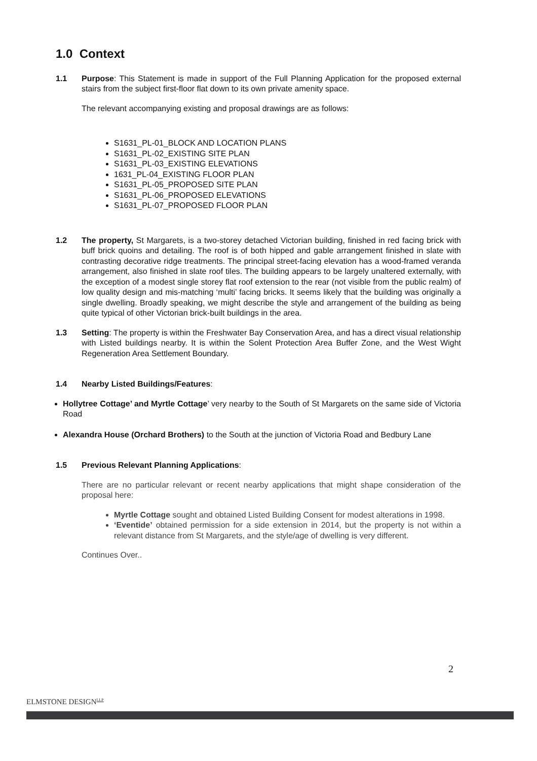1.0 Context
1.1 Purpose: This Statement is made in support of the Full Planning Application for the proposed external stairs from the subject first-floor flat down to its own private amenity space.
The relevant accompanying existing and proposal drawings are as follows:
S1631_PL-01_BLOCK AND LOCATION PLANS
S1631_PL-02_EXISTING SITE PLAN
S1631_PL-03_EXISTING ELEVATIONS
1631_PL-04_EXISTING FLOOR PLAN
S1631_PL-05_PROPOSED SITE PLAN
S1631_PL-06_PROPOSED ELEVATIONS
S1631_PL-07_PROPOSED FLOOR PLAN
1.2 The property, St Margarets, is a two-storey detached Victorian building, finished in red facing brick with buff brick quoins and detailing. The roof is of both hipped and gable arrangement finished in slate with contrasting decorative ridge treatments. The principal street-facing elevation has a wood-framed veranda arrangement, also finished in slate roof tiles. The building appears to be largely unaltered externally, with the exception of a modest single storey flat roof extension to the rear (not visible from the public realm) of low quality design and mis-matching ‘multi’ facing bricks. It seems likely that the building was originally a single dwelling. Broadly speaking, we might describe the style and arrangement of the building as being quite typical of other Victorian brick-built buildings in the area.
1.3 Setting: The property is within the Freshwater Bay Conservation Area, and has a direct visual relationship with Listed buildings nearby. It is within the Solent Protection Area Buffer Zone, and the West Wight Regeneration Area Settlement Boundary.
1.4 Nearby Listed Buildings/Features:
Hollytree Cottage’ and Myrtle Cottage’ very nearby to the South of St Margarets on the same side of Victoria Road
Alexandra House (Orchard Brothers) to the South at the junction of Victoria Road and Bedbury Lane
1.5 Previous Relevant Planning Applications:
There are no particular relevant or recent nearby applications that might shape consideration of the proposal here:
Myrtle Cottage sought and obtained Listed Building Consent for modest alterations in 1998.
‘Eventide’ obtained permission for a side extension in 2014, but the property is not within a relevant distance from St Margarets, and the style/age of dwelling is very different.
Continues Over..
2
ELMSTONE DESIGN<sup>LLP</sup>